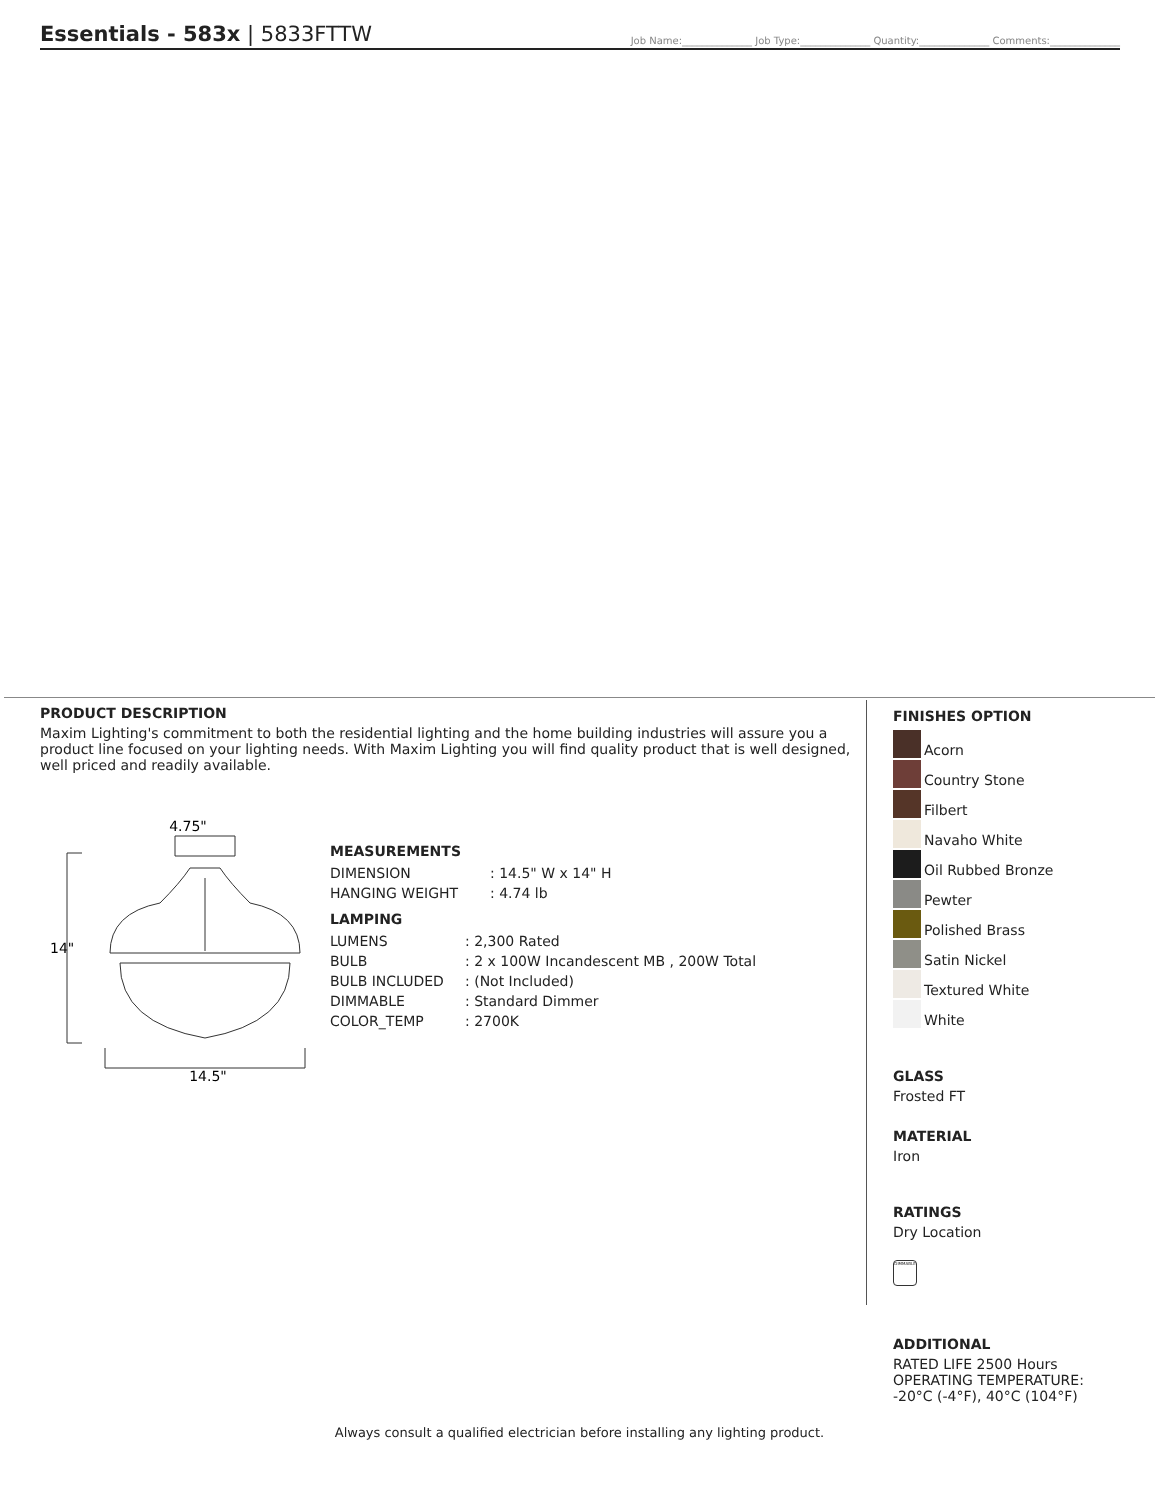Essentials - 583x | 5833FTTW
Job Name:______________ Job Type:______________ Quantity:______________ Comments:______________
PRODUCT DESCRIPTION
Maxim Lighting's commitment to both the residential lighting and the home building industries will assure you a product line focused on your lighting needs. With Maxim Lighting you will find quality product that is well designed, well priced and readily available.
4.75"
14"
14.5"
MEASUREMENTS
| DIMENSION | : 14.5" W x 14" H |
| HANGING WEIGHT | : 4.74 lb |
LAMPING
| LUMENS | : 2,300 Rated |
| BULB | : 2 x 100W Incandescent MB , 200W Total |
| BULB INCLUDED | : (Not Included) |
| DIMMABLE | : Standard Dimmer |
| COLOR_TEMP | : 2700K |
FINISHES OPTION
Acorn
Country Stone
Filbert
Navaho White
Oil Rubbed Bronze
Pewter
Polished Brass
Satin Nickel
Textured White
White
GLASS
Frosted FT
MATERIAL
Iron
RATINGS
Dry Location
DIMMABLE
ADDITIONAL
RATED LIFE 2500 Hours
OPERATING TEMPERATURE: -20°C (-4°F), 40°C (104°F)
Always consult a qualified electrician before installing any lighting product.